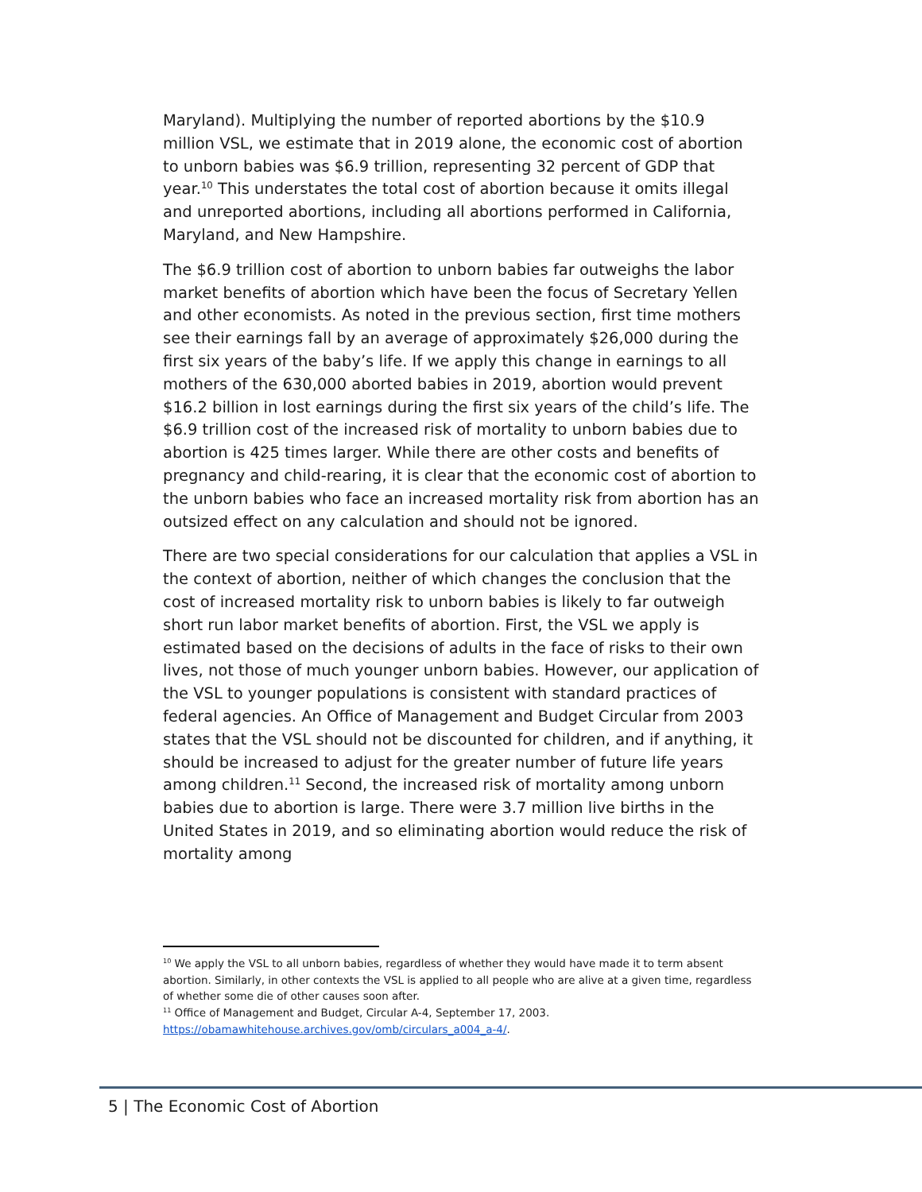Maryland). Multiplying the number of reported abortions by the $10.9 million VSL, we estimate that in 2019 alone, the economic cost of abortion to unborn babies was $6.9 trillion, representing 32 percent of GDP that year.<sup>10</sup> This understates the total cost of abortion because it omits illegal and unreported abortions, including all abortions performed in California, Maryland, and New Hampshire.
The $6.9 trillion cost of abortion to unborn babies far outweighs the labor market benefits of abortion which have been the focus of Secretary Yellen and other economists. As noted in the previous section, first time mothers see their earnings fall by an average of approximately $26,000 during the first six years of the baby’s life. If we apply this change in earnings to all mothers of the 630,000 aborted babies in 2019, abortion would prevent $16.2 billion in lost earnings during the first six years of the child’s life. The $6.9 trillion cost of the increased risk of mortality to unborn babies due to abortion is 425 times larger. While there are other costs and benefits of pregnancy and child-rearing, it is clear that the economic cost of abortion to the unborn babies who face an increased mortality risk from abortion has an outsized effect on any calculation and should not be ignored.
There are two special considerations for our calculation that applies a VSL in the context of abortion, neither of which changes the conclusion that the cost of increased mortality risk to unborn babies is likely to far outweigh short run labor market benefits of abortion. First, the VSL we apply is estimated based on the decisions of adults in the face of risks to their own lives, not those of much younger unborn babies. However, our application of the VSL to younger populations is consistent with standard practices of federal agencies. An Office of Management and Budget Circular from 2003 states that the VSL should not be discounted for children, and if anything, it should be increased to adjust for the greater number of future life years among children.<sup>11</sup> Second, the increased risk of mortality among unborn babies due to abortion is large. There were 3.7 million live births in the United States in 2019, and so eliminating abortion would reduce the risk of mortality among
<sup>10</sup> We apply the VSL to all unborn babies, regardless of whether they would have made it to term absent abortion. Similarly, in other contexts the VSL is applied to all people who are alive at a given time, regardless of whether some die of other causes soon after.
<sup>11</sup> Office of Management and Budget, Circular A-4, September 17, 2003. https://obamawhitehouse.archives.gov/omb/circulars_a004_a-4/.
5 | The Economic Cost of Abortion